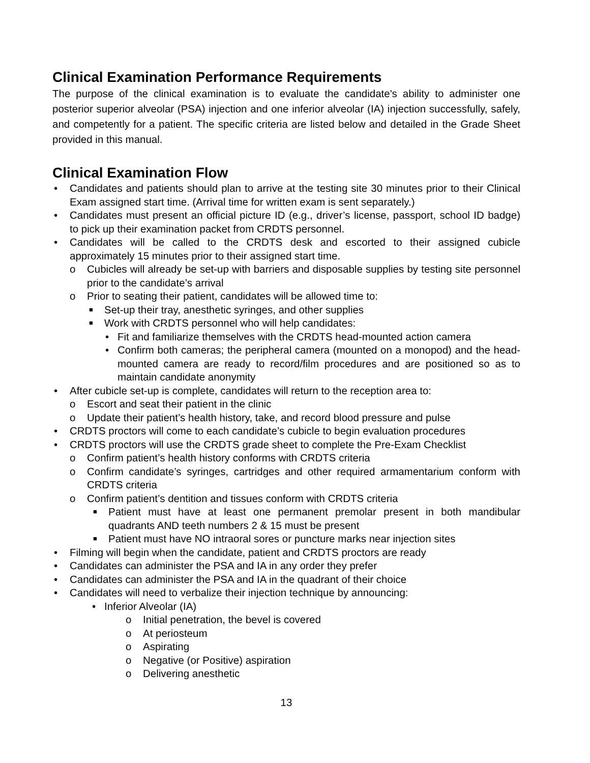Clinical Examination Performance Requirements
The purpose of the clinical examination is to evaluate the candidate's ability to administer one posterior superior alveolar (PSA) injection and one inferior alveolar (IA) injection successfully, safely, and competently for a patient. The specific criteria are listed below and detailed in the Grade Sheet provided in this manual.
Clinical Examination Flow
• Candidates and patients should plan to arrive at the testing site 30 minutes prior to their Clinical Exam assigned start time. (Arrival time for written exam is sent separately.)
• Candidates must present an official picture ID (e.g., driver’s license, passport, school ID badge) to pick up their examination packet from CRDTS personnel.
• Candidates will be called to the CRDTS desk and escorted to their assigned cubicle approximately 15 minutes prior to their assigned start time.
o Cubicles will already be set-up with barriers and disposable supplies by testing site personnel prior to the candidate’s arrival
o Prior to seating their patient, candidates will be allowed time to:
■ Set-up their tray, anesthetic syringes, and other supplies
■ Work with CRDTS personnel who will help candidates:
• Fit and familiarize themselves with the CRDTS head-mounted action camera
• Confirm both cameras; the peripheral camera (mounted on a monopod) and the head-mounted camera are ready to record/film procedures and are positioned so as to maintain candidate anonymity
• After cubicle set-up is complete, candidates will return to the reception area to:
o Escort and seat their patient in the clinic
o Update their patient’s health history, take, and record blood pressure and pulse
• CRDTS proctors will come to each candidate’s cubicle to begin evaluation procedures
• CRDTS proctors will use the CRDTS grade sheet to complete the Pre-Exam Checklist
o Confirm patient’s health history conforms with CRDTS criteria
o Confirm candidate’s syringes, cartridges and other required armamentarium conform with CRDTS criteria
o Confirm patient’s dentition and tissues conform with CRDTS criteria
■ Patient must have at least one permanent premolar present in both mandibular quadrants AND teeth numbers 2 & 15 must be present
■ Patient must have NO intraoral sores or puncture marks near injection sites
• Filming will begin when the candidate, patient and CRDTS proctors are ready
• Candidates can administer the PSA and IA in any order they prefer
• Candidates can administer the PSA and IA in the quadrant of their choice
• Candidates will need to verbalize their injection technique by announcing:
• Inferior Alveolar (IA)
o Initial penetration, the bevel is covered
o At periosteum
o Aspirating
o Negative (or Positive) aspiration
o Delivering anesthetic
13